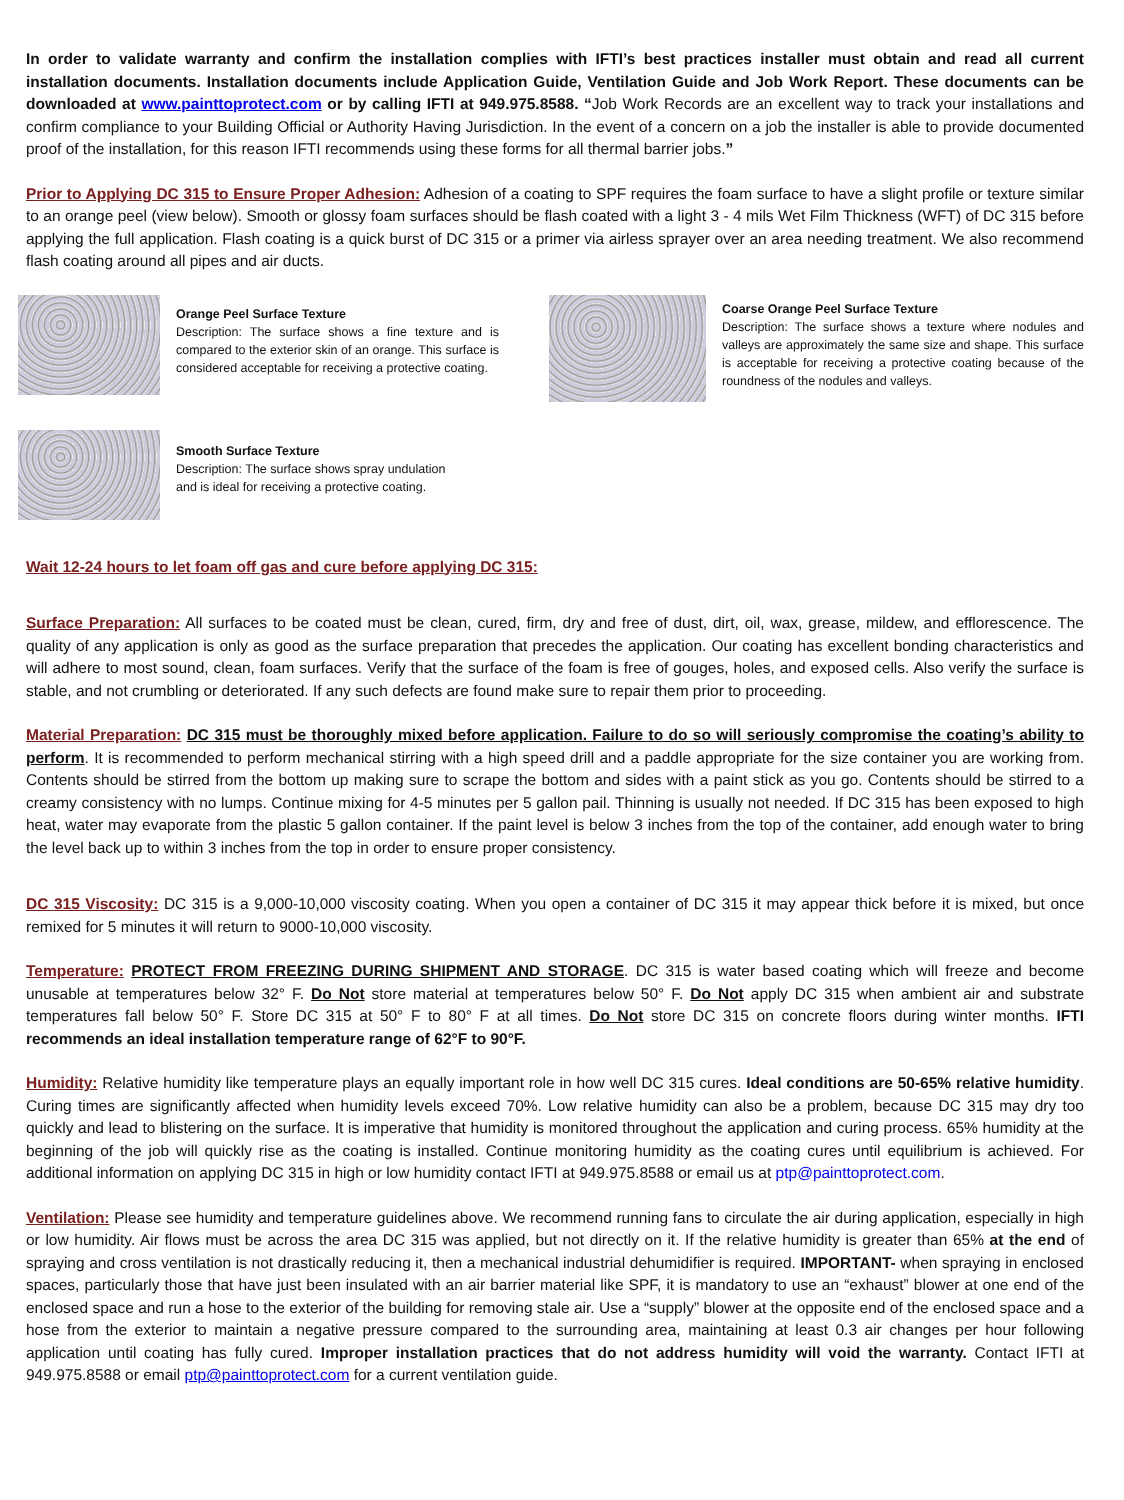In order to validate warranty and confirm the installation complies with IFTI’s best practices installer must obtain and read all current installation documents. Installation documents include Application Guide, Ventilation Guide and Job Work Report. These documents can be downloaded at www.painttoprotect.com or by calling IFTI at 949.975.8588. “Job Work Records are an excellent way to track your installations and confirm compliance to your Building Official or Authority Having Jurisdiction. In the event of a concern on a job the installer is able to provide documented proof of the installation, for this reason IFTI recommends using these forms for all thermal barrier jobs.”
Prior to Applying DC 315 to Ensure Proper Adhesion: Adhesion of a coating to SPF requires the foam surface to have a slight profile or texture similar to an orange peel (view below). Smooth or glossy foam surfaces should be flash coated with a light 3 - 4 mils Wet Film Thickness (WFT) of DC 315 before applying the full application. Flash coating is a quick burst of DC 315 or a primer via airless sprayer over an area needing treatment. We also recommend flash coating around all pipes and air ducts.
Orange Peel Surface Texture
Description: The surface shows a fine texture and is compared to the exterior skin of an orange. This surface is considered acceptable for receiving a protective coating.
Coarse Orange Peel Surface Texture
Description: The surface shows a texture where nodules and valleys are approximately the same size and shape. This surface is acceptable for receiving a protective coating because of the roundness of the nodules and valleys.
Smooth Surface Texture
Description: The surface shows spray undulation
and is ideal for receiving a protective coating.
Wait 12-24 hours to let foam off gas and cure before applying DC 315:
Surface Preparation: All surfaces to be coated must be clean, cured, firm, dry and free of dust, dirt, oil, wax, grease, mildew, and efflorescence. The quality of any application is only as good as the surface preparation that precedes the application. Our coating has excellent bonding characteristics and will adhere to most sound, clean, foam surfaces. Verify that the surface of the foam is free of gouges, holes, and exposed cells. Also verify the surface is stable, and not crumbling or deteriorated. If any such defects are found make sure to repair them prior to proceeding.
Material Preparation: DC 315 must be thoroughly mixed before application. Failure to do so will seriously compromise the coating’s ability to perform. It is recommended to perform mechanical stirring with a high speed drill and a paddle appropriate for the size container you are working from. Contents should be stirred from the bottom up making sure to scrape the bottom and sides with a paint stick as you go. Contents should be stirred to a creamy consistency with no lumps. Continue mixing for 4-5 minutes per 5 gallon pail. Thinning is usually not needed. If DC 315 has been exposed to high heat, water may evaporate from the plastic 5 gallon container. If the paint level is below 3 inches from the top of the container, add enough water to bring the level back up to within 3 inches from the top in order to ensure proper consistency.
DC 315 Viscosity: DC 315 is a 9,000-10,000 viscosity coating. When you open a container of DC 315 it may appear thick before it is mixed, but once remixed for 5 minutes it will return to 9000-10,000 viscosity.
Temperature: PROTECT FROM FREEZING DURING SHIPMENT AND STORAGE. DC 315 is water based coating which will freeze and become unusable at temperatures below 32° F. Do Not store material at temperatures below 50° F. Do Not apply DC 315 when ambient air and substrate temperatures fall below 50° F. Store DC 315 at 50° F to 80° F at all times. Do Not store DC 315 on concrete floors during winter months. IFTI recommends an ideal installation temperature range of 62°F to 90°F.
Humidity: Relative humidity like temperature plays an equally important role in how well DC 315 cures. Ideal conditions are 50-65% relative humidity. Curing times are significantly affected when humidity levels exceed 70%. Low relative humidity can also be a problem, because DC 315 may dry too quickly and lead to blistering on the surface. It is imperative that humidity is monitored throughout the application and curing process. 65% humidity at the beginning of the job will quickly rise as the coating is installed. Continue monitoring humidity as the coating cures until equilibrium is achieved. For additional information on applying DC 315 in high or low humidity contact IFTI at 949.975.8588 or email us at ptp@painttoprotect.com.
Ventilation: Please see humidity and temperature guidelines above. We recommend running fans to circulate the air during application, especially in high or low humidity. Air flows must be across the area DC 315 was applied, but not directly on it. If the relative humidity is greater than 65% at the end of spraying and cross ventilation is not drastically reducing it, then a mechanical industrial dehumidifier is required. IMPORTANT- when spraying in enclosed spaces, particularly those that have just been insulated with an air barrier material like SPF, it is mandatory to use an “exhaust” blower at one end of the enclosed space and run a hose to the exterior of the building for removing stale air. Use a “supply” blower at the opposite end of the enclosed space and a hose from the exterior to maintain a negative pressure compared to the surrounding area, maintaining at least 0.3 air changes per hour following application until coating has fully cured. Improper installation practices that do not address humidity will void the warranty. Contact IFTI at 949.975.8588 or email ptp@painttoprotect.com for a current ventilation guide.